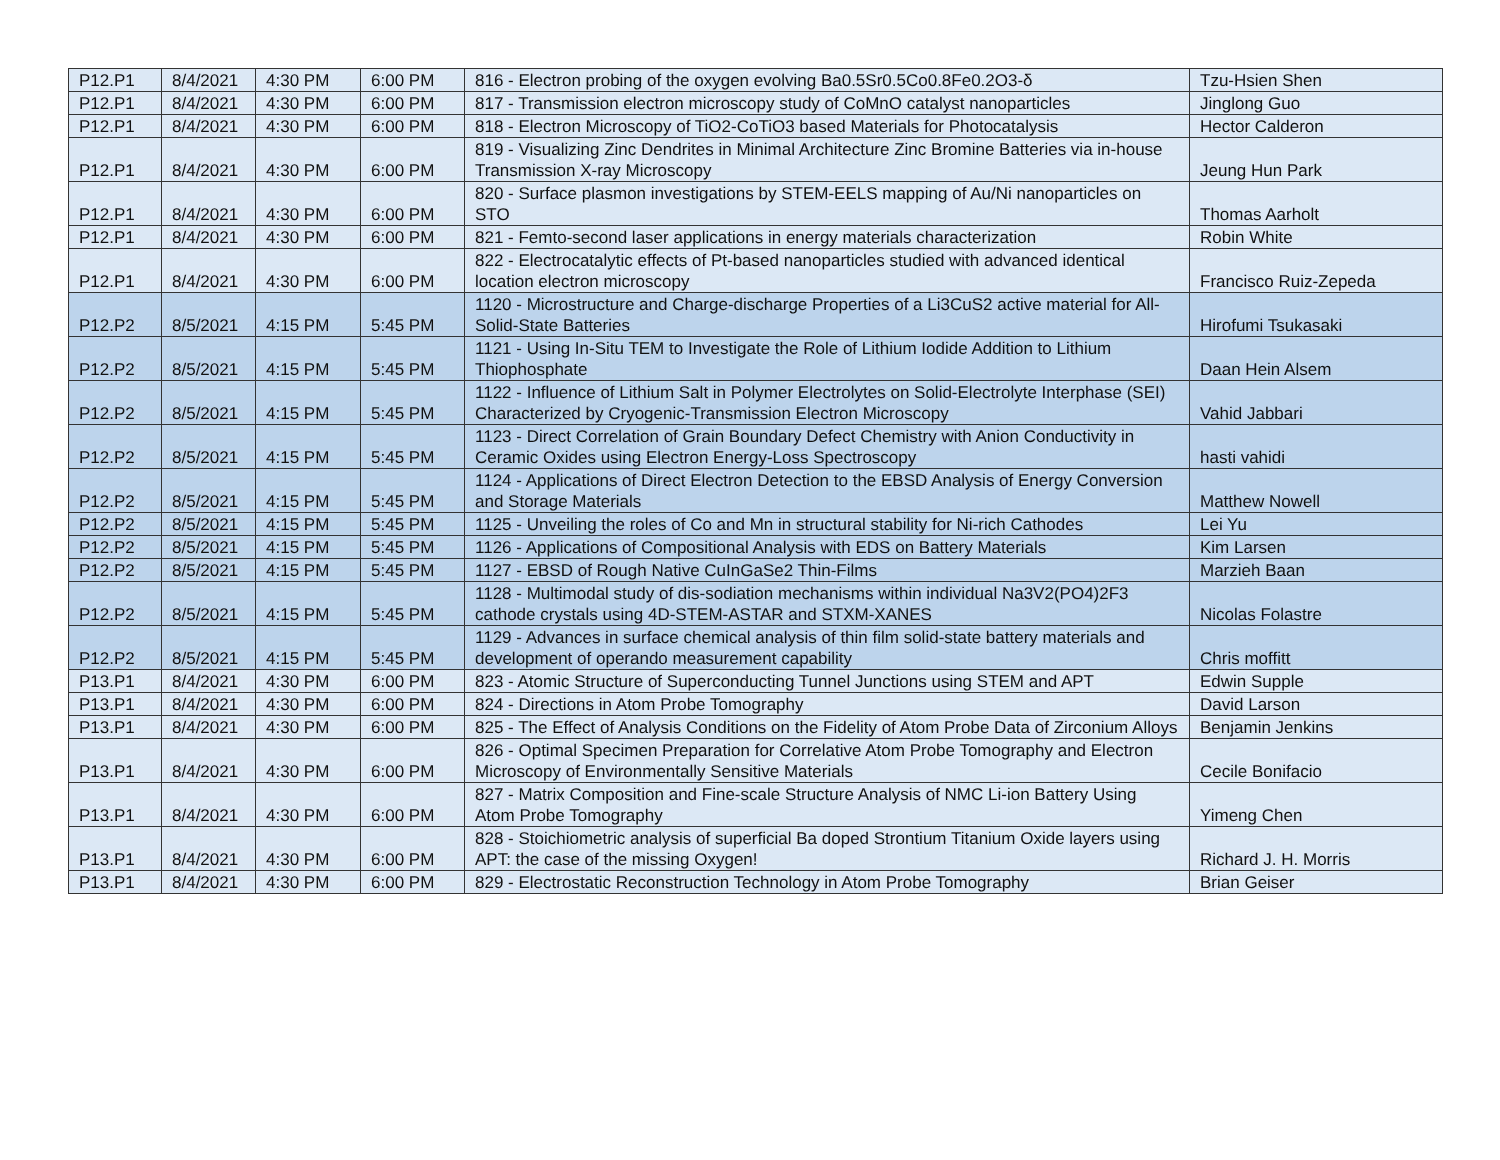| P12.P1 | 8/4/2021 | 4:30 PM | 6:00 PM | 816 - Electron probing of the oxygen evolving Ba0.5Sr0.5Co0.8Fe0.2O3-δ | Tzu-Hsien Shen |
| P12.P1 | 8/4/2021 | 4:30 PM | 6:00 PM | 817 - Transmission electron microscopy study of CoMnO catalyst nanoparticles | Jinglong Guo |
| P12.P1 | 8/4/2021 | 4:30 PM | 6:00 PM | 818 - Electron Microscopy of TiO2-CoTiO3 based Materials for Photocatalysis | Hector Calderon |
| P12.P1 | 8/4/2021 | 4:30 PM | 6:00 PM | 819 - Visualizing Zinc Dendrites in Minimal Architecture Zinc Bromine Batteries via in-house Transmission X-ray Microscopy | Jeung Hun Park |
| P12.P1 | 8/4/2021 | 4:30 PM | 6:00 PM | 820 - Surface plasmon investigations by STEM-EELS mapping of Au/Ni nanoparticles on STO | Thomas Aarholt |
| P12.P1 | 8/4/2021 | 4:30 PM | 6:00 PM | 821 - Femto-second laser applications in energy materials characterization | Robin White |
| P12.P1 | 8/4/2021 | 4:30 PM | 6:00 PM | 822 - Electrocatalytic effects of Pt-based nanoparticles studied with advanced identical location electron microscopy | Francisco Ruiz-Zepeda |
| P12.P2 | 8/5/2021 | 4:15 PM | 5:45 PM | 1120 - Microstructure and Charge-discharge Properties of a Li3CuS2 active material for All-Solid-State Batteries | Hirofumi Tsukasaki |
| P12.P2 | 8/5/2021 | 4:15 PM | 5:45 PM | 1121 - Using In-Situ TEM to Investigate the Role of Lithium Iodide Addition to Lithium Thiophosphate | Daan Hein Alsem |
| P12.P2 | 8/5/2021 | 4:15 PM | 5:45 PM | 1122 - Influence of Lithium Salt in Polymer Electrolytes on Solid-Electrolyte Interphase (SEI) Characterized by Cryogenic-Transmission Electron Microscopy | Vahid Jabbari |
| P12.P2 | 8/5/2021 | 4:15 PM | 5:45 PM | 1123 - Direct Correlation of Grain Boundary Defect Chemistry with Anion Conductivity in Ceramic Oxides using Electron Energy-Loss Spectroscopy | hasti vahidi |
| P12.P2 | 8/5/2021 | 4:15 PM | 5:45 PM | 1124 - Applications of Direct Electron Detection to the EBSD Analysis of Energy Conversion and Storage Materials | Matthew Nowell |
| P12.P2 | 8/5/2021 | 4:15 PM | 5:45 PM | 1125 - Unveiling the roles of Co and Mn in structural stability for Ni-rich Cathodes | Lei Yu |
| P12.P2 | 8/5/2021 | 4:15 PM | 5:45 PM | 1126 - Applications of Compositional Analysis with EDS on Battery Materials | Kim Larsen |
| P12.P2 | 8/5/2021 | 4:15 PM | 5:45 PM | 1127 - EBSD of Rough Native CuInGaSe2 Thin-Films | Marzieh Baan |
| P12.P2 | 8/5/2021 | 4:15 PM | 5:45 PM | 1128 - Multimodal study of dis-sodiation mechanisms within individual Na3V2(PO4)2F3 cathode crystals using 4D-STEM-ASTAR and STXM-XANES | Nicolas Folastre |
| P12.P2 | 8/5/2021 | 4:15 PM | 5:45 PM | 1129 - Advances in surface chemical analysis of thin film solid-state battery materials and development of operando measurement capability | Chris moffitt |
| P13.P1 | 8/4/2021 | 4:30 PM | 6:00 PM | 823 - Atomic Structure of Superconducting Tunnel Junctions using STEM and APT | Edwin Supple |
| P13.P1 | 8/4/2021 | 4:30 PM | 6:00 PM | 824 - Directions in Atom Probe Tomography | David Larson |
| P13.P1 | 8/4/2021 | 4:30 PM | 6:00 PM | 825 - The Effect of Analysis Conditions on the Fidelity of Atom Probe Data of Zirconium Alloys | Benjamin Jenkins |
| P13.P1 | 8/4/2021 | 4:30 PM | 6:00 PM | 826 - Optimal Specimen Preparation for Correlative Atom Probe Tomography and Electron Microscopy of Environmentally Sensitive Materials | Cecile Bonifacio |
| P13.P1 | 8/4/2021 | 4:30 PM | 6:00 PM | 827 - Matrix Composition and Fine-scale Structure Analysis of NMC Li-ion Battery Using Atom Probe Tomography | Yimeng Chen |
| P13.P1 | 8/4/2021 | 4:30 PM | 6:00 PM | 828 - Stoichiometric analysis of superficial Ba doped Strontium Titanium Oxide layers using APT: the case of the missing Oxygen! | Richard J. H. Morris |
| P13.P1 | 8/4/2021 | 4:30 PM | 6:00 PM | 829 - Electrostatic Reconstruction Technology in Atom Probe Tomography | Brian Geiser |